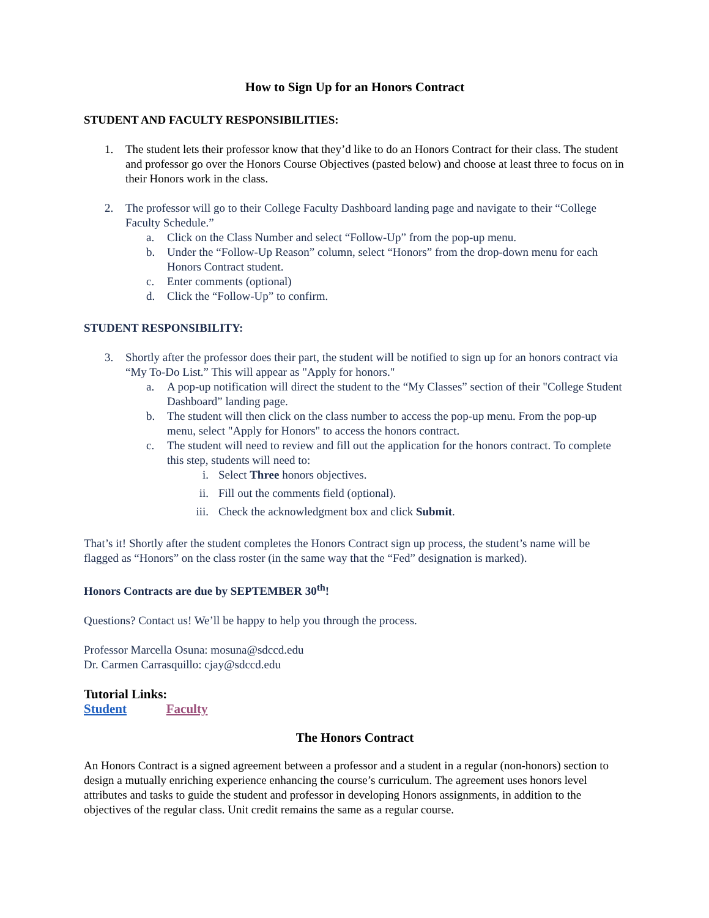How to Sign Up for an Honors Contract
STUDENT AND FACULTY RESPONSIBILITIES:
1. The student lets their professor know that they’d like to do an Honors Contract for their class. The student and professor go over the Honors Course Objectives (pasted below) and choose at least three to focus on in their Honors work in the class.
2. The professor will go to their College Faculty Dashboard landing page and navigate to their “College Faculty Schedule.”
a. Click on the Class Number and select “Follow-Up” from the pop-up menu.
b. Under the “Follow-Up Reason” column, select “Honors” from the drop-down menu for each Honors Contract student.
c. Enter comments (optional)
d. Click the “Follow-Up” to confirm.
STUDENT RESPONSIBILITY:
3. Shortly after the professor does their part, the student will be notified to sign up for an honors contract via “My To-Do List.” This will appear as "Apply for honors."
a. A pop-up notification will direct the student to the “My Classes” section of their "College Student Dashboard” landing page.
b. The student will then click on the class number to access the pop-up menu. From the pop-up menu, select "Apply for Honors" to access the honors contract.
c. The student will need to review and fill out the application for the honors contract. To complete this step, students will need to:
i. Select Three honors objectives.
ii. Fill out the comments field (optional).
iii. Check the acknowledgment box and click Submit.
That’s it! Shortly after the student completes the Honors Contract sign up process, the student’s name will be flagged as “Honors” on the class roster (in the same way that the “Fed” designation is marked).
Honors Contracts are due by SEPTEMBER 30<sup>th</sup>!
Questions? Contact us! We’ll be happy to help you through the process.
Professor Marcella Osuna: mosuna@sdccd.edu
Dr. Carmen Carrasquillo: cjay@sdccd.edu
Tutorial Links:
Student Faculty
The Honors Contract
An Honors Contract is a signed agreement between a professor and a student in a regular (non-honors) section to design a mutually enriching experience enhancing the course’s curriculum. The agreement uses honors level attributes and tasks to guide the student and professor in developing Honors assignments, in addition to the objectives of the regular class. Unit credit remains the same as a regular course.